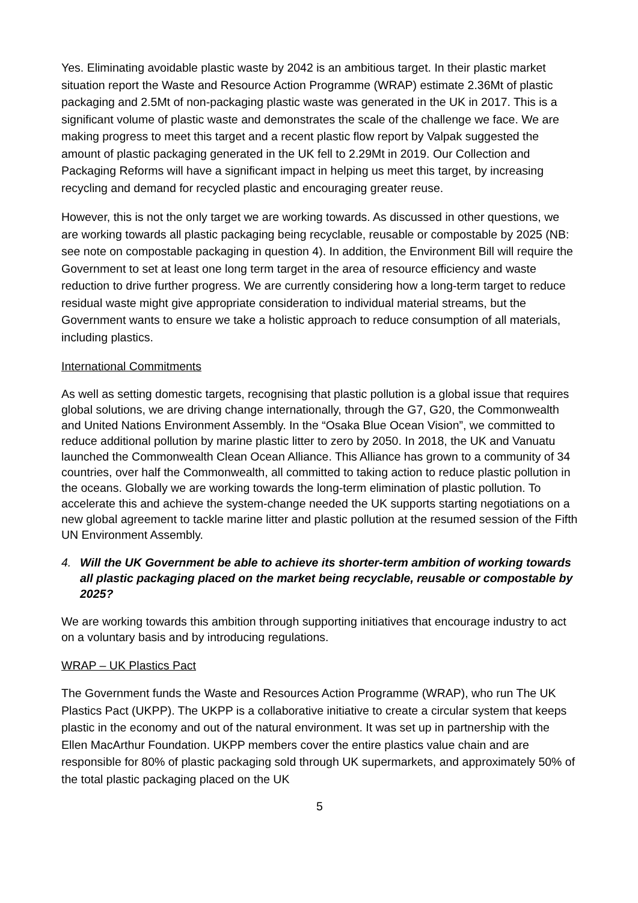Yes. Eliminating avoidable plastic waste by 2042 is an ambitious target. In their plastic market situation report the Waste and Resource Action Programme (WRAP) estimate 2.36Mt of plastic packaging and 2.5Mt of non-packaging plastic waste was generated in the UK in 2017. This is a significant volume of plastic waste and demonstrates the scale of the challenge we face. We are making progress to meet this target and a recent plastic flow report by Valpak suggested the amount of plastic packaging generated in the UK fell to 2.29Mt in 2019. Our Collection and Packaging Reforms will have a significant impact in helping us meet this target, by increasing recycling and demand for recycled plastic and encouraging greater reuse.
However, this is not the only target we are working towards. As discussed in other questions, we are working towards all plastic packaging being recyclable, reusable or compostable by 2025 (NB: see note on compostable packaging in question 4). In addition, the Environment Bill will require the Government to set at least one long term target in the area of resource efficiency and waste reduction to drive further progress. We are currently considering how a long-term target to reduce residual waste might give appropriate consideration to individual material streams, but the Government wants to ensure we take a holistic approach to reduce consumption of all materials, including plastics.
International Commitments
As well as setting domestic targets, recognising that plastic pollution is a global issue that requires global solutions, we are driving change internationally, through the G7, G20, the Commonwealth and United Nations Environment Assembly. In the “Osaka Blue Ocean Vision”, we committed to reduce additional pollution by marine plastic litter to zero by 2050. In 2018, the UK and Vanuatu launched the Commonwealth Clean Ocean Alliance. This Alliance has grown to a community of 34 countries, over half the Commonwealth, all committed to taking action to reduce plastic pollution in the oceans. Globally we are working towards the long-term elimination of plastic pollution. To accelerate this and achieve the system-change needed the UK supports starting negotiations on a new global agreement to tackle marine litter and plastic pollution at the resumed session of the Fifth UN Environment Assembly.
4. Will the UK Government be able to achieve its shorter-term ambition of working towards all plastic packaging placed on the market being recyclable, reusable or compostable by 2025?
We are working towards this ambition through supporting initiatives that encourage industry to act on a voluntary basis and by introducing regulations.
WRAP – UK Plastics Pact
The Government funds the Waste and Resources Action Programme (WRAP), who run The UK Plastics Pact (UKPP). The UKPP is a collaborative initiative to create a circular system that keeps plastic in the economy and out of the natural environment. It was set up in partnership with the Ellen MacArthur Foundation. UKPP members cover the entire plastics value chain and are responsible for 80% of plastic packaging sold through UK supermarkets, and approximately 50% of the total plastic packaging placed on the UK
5